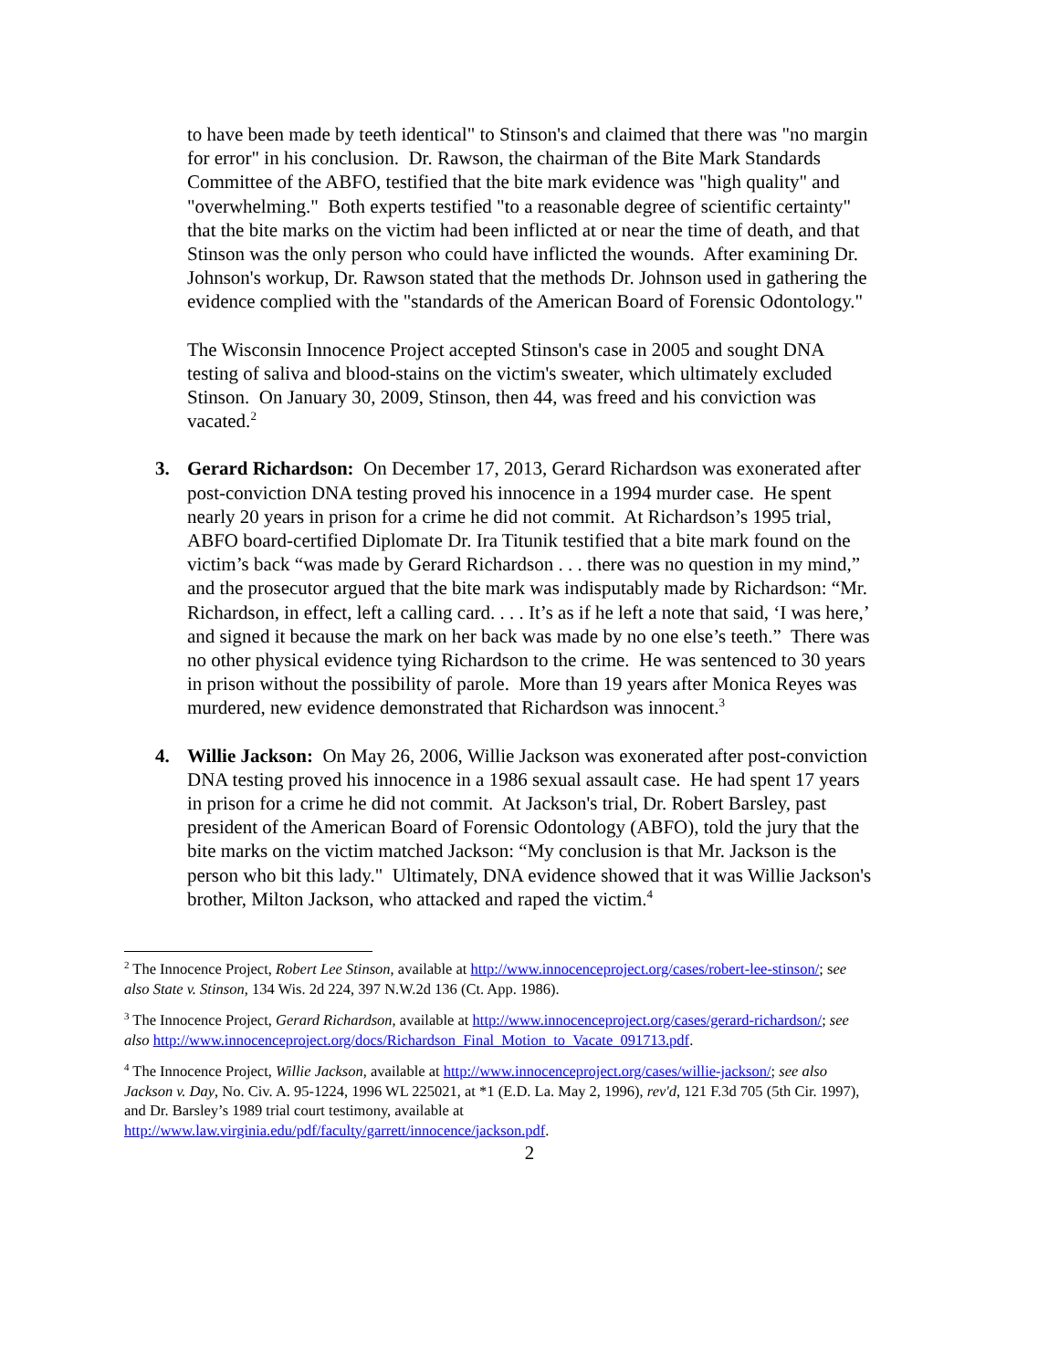to have been made by teeth identical" to Stinson's and claimed that there was "no margin for error" in his conclusion. Dr. Rawson, the chairman of the Bite Mark Standards Committee of the ABFO, testified that the bite mark evidence was "high quality" and "overwhelming." Both experts testified "to a reasonable degree of scientific certainty" that the bite marks on the victim had been inflicted at or near the time of death, and that Stinson was the only person who could have inflicted the wounds. After examining Dr. Johnson's workup, Dr. Rawson stated that the methods Dr. Johnson used in gathering the evidence complied with the "standards of the American Board of Forensic Odontology."
The Wisconsin Innocence Project accepted Stinson's case in 2005 and sought DNA testing of saliva and blood-stains on the victim's sweater, which ultimately excluded Stinson. On January 30, 2009, Stinson, then 44, was freed and his conviction was vacated.<sup>2</sup>
3. Gerard Richardson: On December 17, 2013, Gerard Richardson was exonerated after post-conviction DNA testing proved his innocence in a 1994 murder case. He spent nearly 20 years in prison for a crime he did not commit. At Richardson’s 1995 trial, ABFO board-certified Diplomate Dr. Ira Titunik testified that a bite mark found on the victim’s back “was made by Gerard Richardson . . . there was no question in my mind,” and the prosecutor argued that the bite mark was indisputably made by Richardson: “Mr. Richardson, in effect, left a calling card. . . . It’s as if he left a note that said, ‘I was here,’ and signed it because the mark on her back was made by no one else’s teeth.” There was no other physical evidence tying Richardson to the crime. He was sentenced to 30 years in prison without the possibility of parole. More than 19 years after Monica Reyes was murdered, new evidence demonstrated that Richardson was innocent.<sup>3</sup>
4. Willie Jackson: On May 26, 2006, Willie Jackson was exonerated after post-conviction DNA testing proved his innocence in a 1986 sexual assault case. He had spent 17 years in prison for a crime he did not commit. At Jackson's trial, Dr. Robert Barsley, past president of the American Board of Forensic Odontology (ABFO), told the jury that the bite marks on the victim matched Jackson: “My conclusion is that Mr. Jackson is the person who bit this lady." Ultimately, DNA evidence showed that it was Willie Jackson's brother, Milton Jackson, who attacked and raped the victim.<sup>4</sup>
<sup>2</sup> The Innocence Project, Robert Lee Stinson, available at http://www.innocenceproject.org/cases/robert-lee-stinson/; see also State v. Stinson, 134 Wis. 2d 224, 397 N.W.2d 136 (Ct. App. 1986).
<sup>3</sup> The Innocence Project, Gerard Richardson, available at http://www.innocenceproject.org/cases/gerard-richardson/; see also http://www.innocenceproject.org/docs/Richardson_Final_Motion_to_Vacate_091713.pdf.
<sup>4</sup> The Innocence Project, Willie Jackson, available at http://www.innocenceproject.org/cases/willie-jackson/; see also Jackson v. Day, No. Civ. A. 95-1224, 1996 WL 225021, at *1 (E.D. La. May 2, 1996), rev'd, 121 F.3d 705 (5th Cir. 1997), and Dr. Barsley’s 1989 trial court testimony, available at http://www.law.virginia.edu/pdf/faculty/garrett/innocence/jackson.pdf.
2